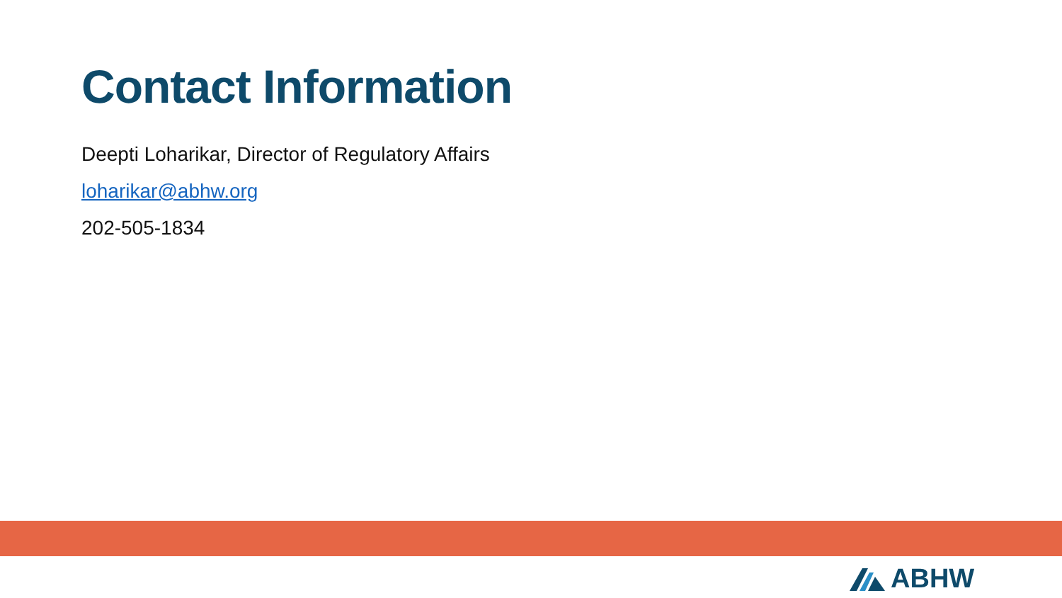Contact Information
Deepti Loharikar, Director of Regulatory Affairs
loharikar@abhw.org
202-505-1834
ABHW